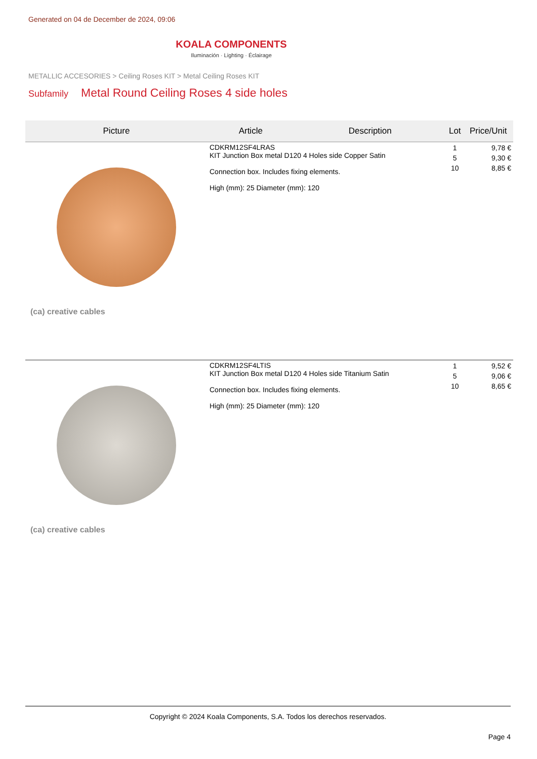Generated on 04 de December de 2024, 09:06
KOALA COMPONENTS
Iluminación · Lighting · Éclairage
METALLIC ACCESORIES > Ceiling Roses KIT > Metal Ceiling Roses KIT
Subfamily Metal Round Ceiling Roses 4 side holes
| Picture | Article | Description | Lot | Price/Unit |
| --- | --- | --- | --- | --- |
| (ca) creative cables | CDKRM12SF4LRAS KIT Junction Box metal D120 4 Holes side Copper Satin Connection box. Includes fixing elements. High (mm): 25 Diameter (mm): 120 | | 1 5 10 | 9,78 € 9,30 € 8,85 € |
| (ca) creative cables | CDKRM12SF4LTIS KIT Junction Box metal D120 4 Holes side Titanium Satin Connection box. Includes fixing elements. High (mm): 25 Diameter (mm): 120 | | 1 5 10 | 9,52 € 9,06 € 8,65 € |
Copyright © 2024 Koala Components, S.A. Todos los derechos reservados.
Page 4